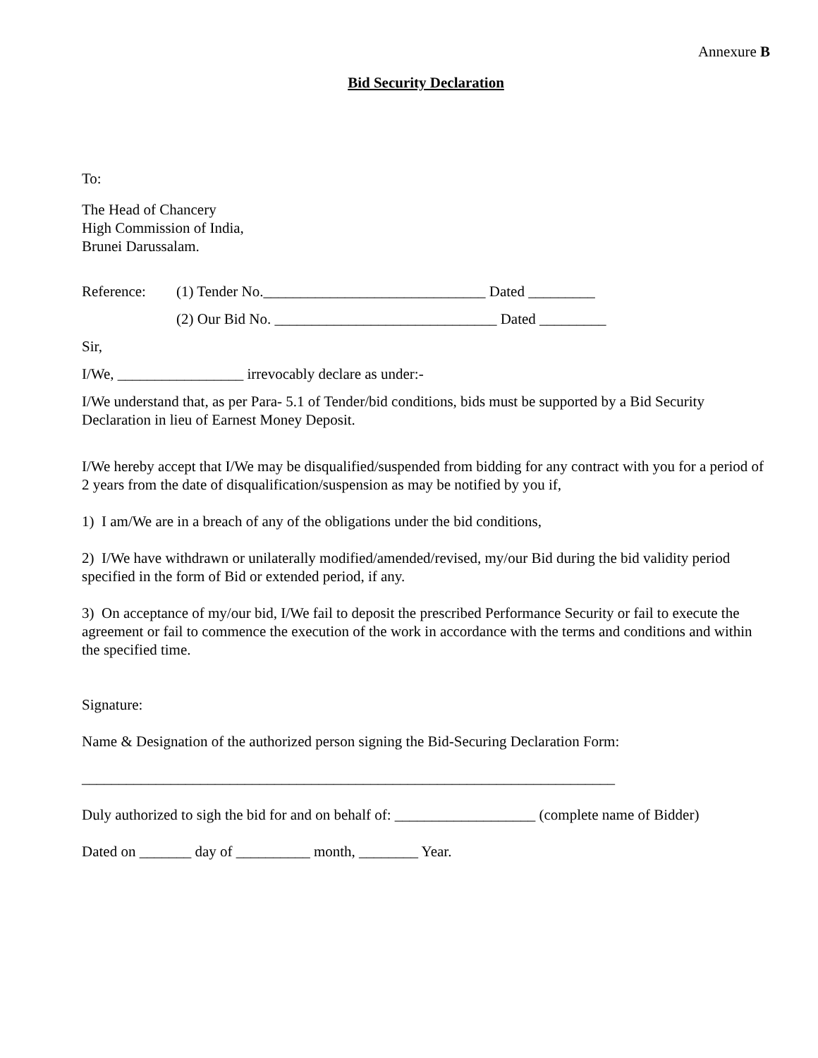Annexure B
Bid Security Declaration
To:
The Head of Chancery
High Commission of India,
Brunei Darussalam.
Reference: (1) Tender No.______________________________ Dated _________
(2) Our Bid No. ______________________________ Dated _________
Sir,
I/We, _________________ irrevocably declare as under:-
I/We understand that, as per Para- 5.1 of Tender/bid conditions, bids must be supported by a Bid Security Declaration in lieu of Earnest Money Deposit.
I/We hereby accept that I/We may be disqualified/suspended from bidding for any contract with you for a period of 2 years from the date of disqualification/suspension as may be notified by you if,
1) I am/We are in a breach of any of the obligations under the bid conditions,
2) I/We have withdrawn or unilaterally modified/amended/revised, my/our Bid during the bid validity period specified in the form of Bid or extended period, if any.
3) On acceptance of my/our bid, I/We fail to deposit the prescribed Performance Security or fail to execute the agreement or fail to commence the execution of the work in accordance with the terms and conditions and within the specified time.
Signature:
Name & Designation of the authorized person signing the Bid-Securing Declaration Form:
________________________________________________________________________
Duly authorized to sigh the bid for and on behalf of: ___________________ (complete name of Bidder)
Dated on _______ day of __________ month, ________ Year.